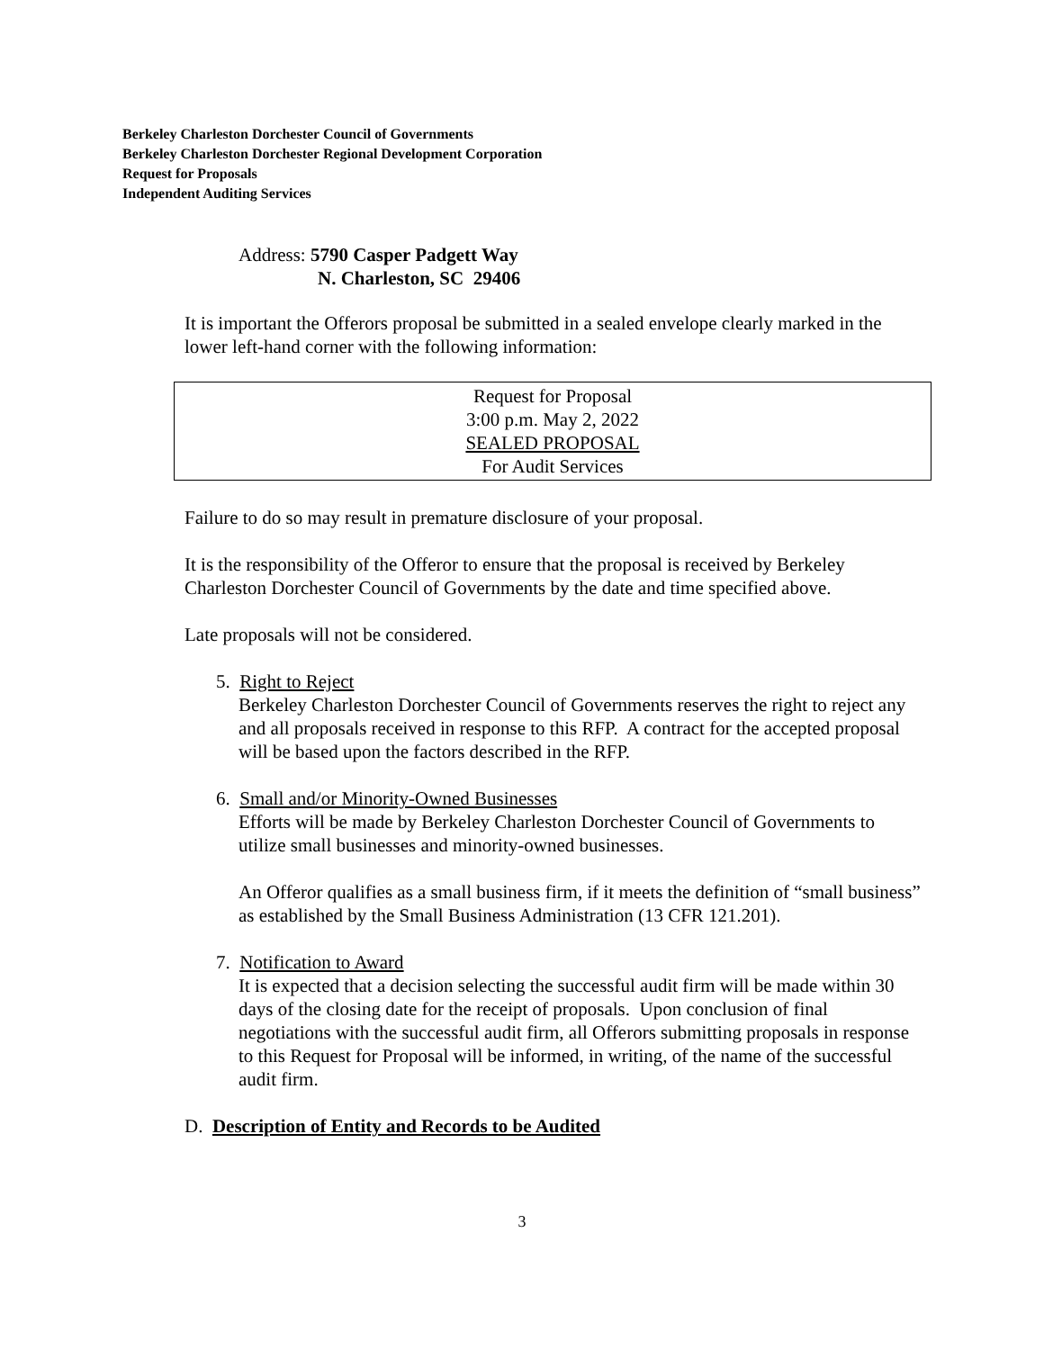Berkeley Charleston Dorchester Council of Governments
Berkeley Charleston Dorchester Regional Development Corporation
Request for Proposals
Independent Auditing Services
Address: 5790 Casper Padgett Way
N. Charleston, SC 29406
It is important the Offerors proposal be submitted in a sealed envelope clearly marked in the lower left-hand corner with the following information:
Request for Proposal
3:00 p.m. May 2, 2022
SEALED PROPOSAL
For Audit Services
Failure to do so may result in premature disclosure of your proposal.
It is the responsibility of the Offeror to ensure that the proposal is received by Berkeley Charleston Dorchester Council of Governments by the date and time specified above.
Late proposals will not be considered.
5. Right to Reject
Berkeley Charleston Dorchester Council of Governments reserves the right to reject any and all proposals received in response to this RFP. A contract for the accepted proposal will be based upon the factors described in the RFP.
6. Small and/or Minority-Owned Businesses
Efforts will be made by Berkeley Charleston Dorchester Council of Governments to utilize small businesses and minority-owned businesses.
An Offeror qualifies as a small business firm, if it meets the definition of “small business” as established by the Small Business Administration (13 CFR 121.201).
7. Notification to Award
It is expected that a decision selecting the successful audit firm will be made within 30 days of the closing date for the receipt of proposals. Upon conclusion of final negotiations with the successful audit firm, all Offerors submitting proposals in response to this Request for Proposal will be informed, in writing, of the name of the successful audit firm.
D. Description of Entity and Records to be Audited
3